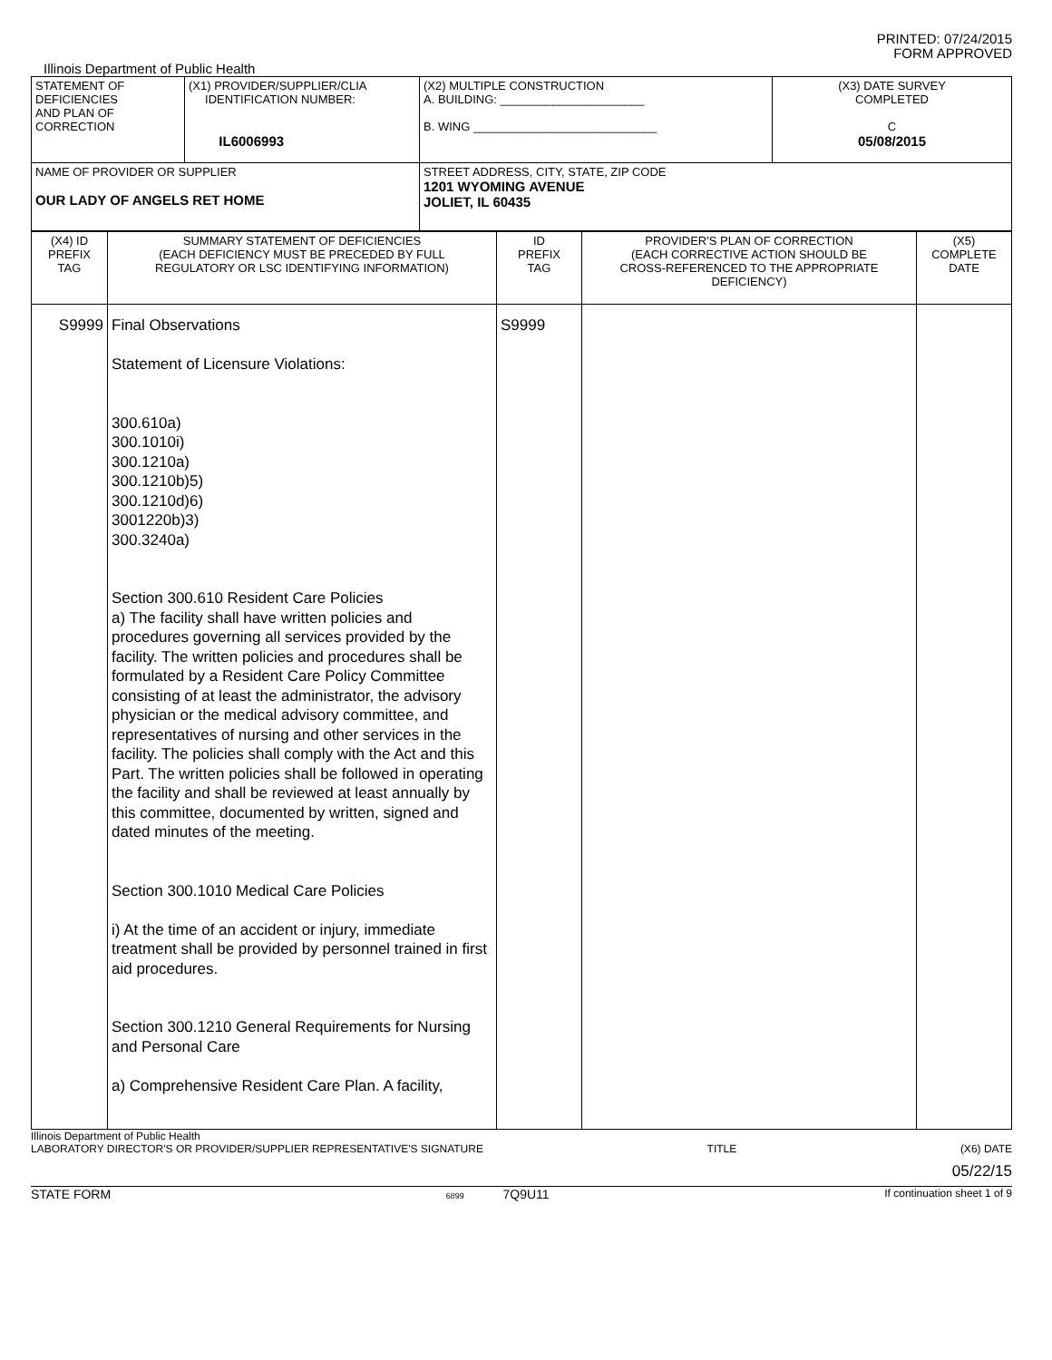PRINTED: 07/24/2015
FORM APPROVED
Illinois Department of Public Health
| STATEMENT OF DEFICIENCIES AND PLAN OF CORRECTION | (X1) PROVIDER/SUPPLIER/CLIA IDENTIFICATION NUMBER: IL6006993 | (X2) MULTIPLE CONSTRUCTION A. BUILDING: ______________________ B. WING ____________________________ | (X3) DATE SURVEY COMPLETED C 05/08/2015 |
| NAME OF PROVIDER OR SUPPLIER OUR LADY OF ANGELS RET HOME | | STREET ADDRESS, CITY, STATE, ZIP CODE 1201 WYOMING AVENUE JOLIET, IL 60435 | |
| (X4) ID PREFIX TAG | SUMMARY STATEMENT OF DEFICIENCIES (EACH DEFICIENCY MUST BE PRECEDED BY FULL REGULATORY OR LSC IDENTIFYING INFORMATION) | ID PREFIX TAG | PROVIDER'S PLAN OF CORRECTION (EACH CORRECTIVE ACTION SHOULD BE CROSS-REFERENCED TO THE APPROPRIATE DEFICIENCY) | (X5) COMPLETE DATE |
| S9999 | Final Observations Statement of Licensure Violations: 300.610a) 300.1010i) 300.1210a) 300.1210b)5) 300.1210d)6) 3001220b)3) 300.3240a) Section 300.610 Resident Care Policies a) The facility shall have written policies and procedures governing all services provided by the facility. The written policies and procedures shall be formulated by a Resident Care Policy Committee consisting of at least the administrator, the advisory physician or the medical advisory committee, and representatives of nursing and other services in the facility. The policies shall comply with the Act and this Part. The written policies shall be followed in operating the facility and shall be reviewed at least annually by this committee, documented by written, signed and dated minutes of the meeting. Section 300.1010 Medical Care Policies i) At the time of an accident or injury, immediate treatment shall be provided by personnel trained in first aid procedures. Section 300.1210 General Requirements for Nursing and Personal Care a) Comprehensive Resident Care Plan. A facility, | S9999 | | |
Illinois Department of Public Health
LABORATORY DIRECTOR'S OR PROVIDER/SUPPLIER REPRESENTATIVE'S SIGNATURE TITLE (X6) DATE
05/22/15
STATE FORM 6899 7Q9U11 If continuation sheet 1 of 9